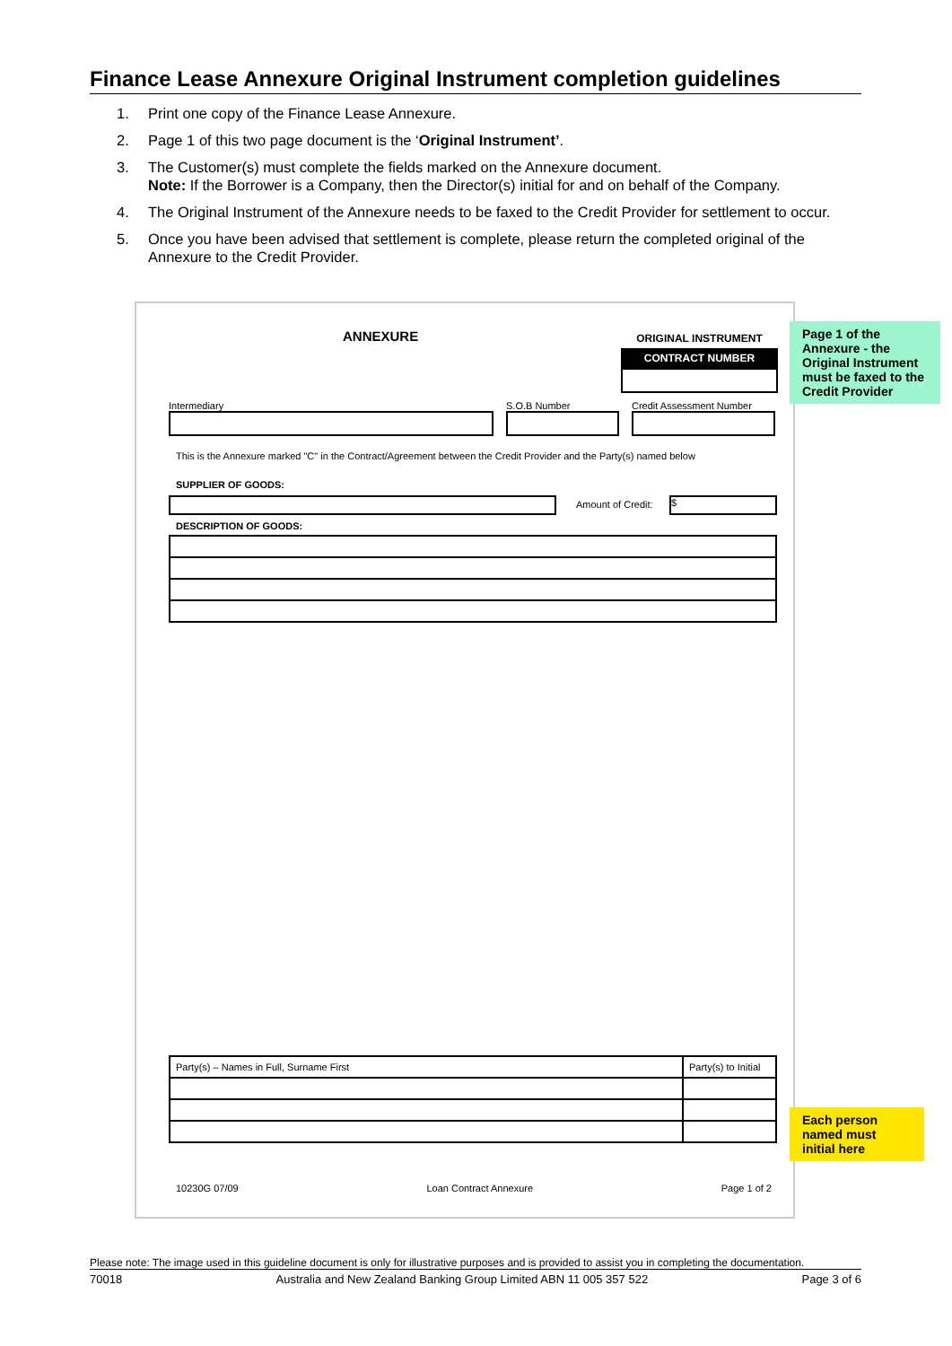Finance Lease Annexure Original Instrument completion guidelines
1. Print one copy of the Finance Lease Annexure.
2. Page 1 of this two page document is the ‘Original Instrument’.
3. The Customer(s) must complete the fields marked on the Annexure document.
Note: If the Borrower is a Company, then the Director(s) initial for and on behalf of the Company.
4. The Original Instrument of the Annexure needs to be faxed to the Credit Provider for settlement to occur.
5. Once you have been advised that settlement is complete, please return the completed original of the Annexure to the Credit Provider.
ANNEXURE
ORIGINAL INSTRUMENT
CONTRACT NUMBER
Intermediary S.O.B Number Credit Assessment Number
This is the Annexure marked "C" in the Contract/Agreement between the Credit Provider and the Party(s) named below
SUPPLIER OF GOODS:
Amount of Credit: $
DESCRIPTION OF GOODS:
| Party(s) – Names in Full, Surname First | Party(s) to Initial |
10230G 07/09 Loan Contract Annexure Page 1 of 2
Page 1 of the Annexure - the Original Instrument must be faxed to the Credit Provider
Each person named must initial here
Please note: The image used in this guideline document is only for illustrative purposes and is provided to assist you in completing the documentation.
70018 Australia and New Zealand Banking Group Limited ABN 11 005 357 522 Page 3 of 6